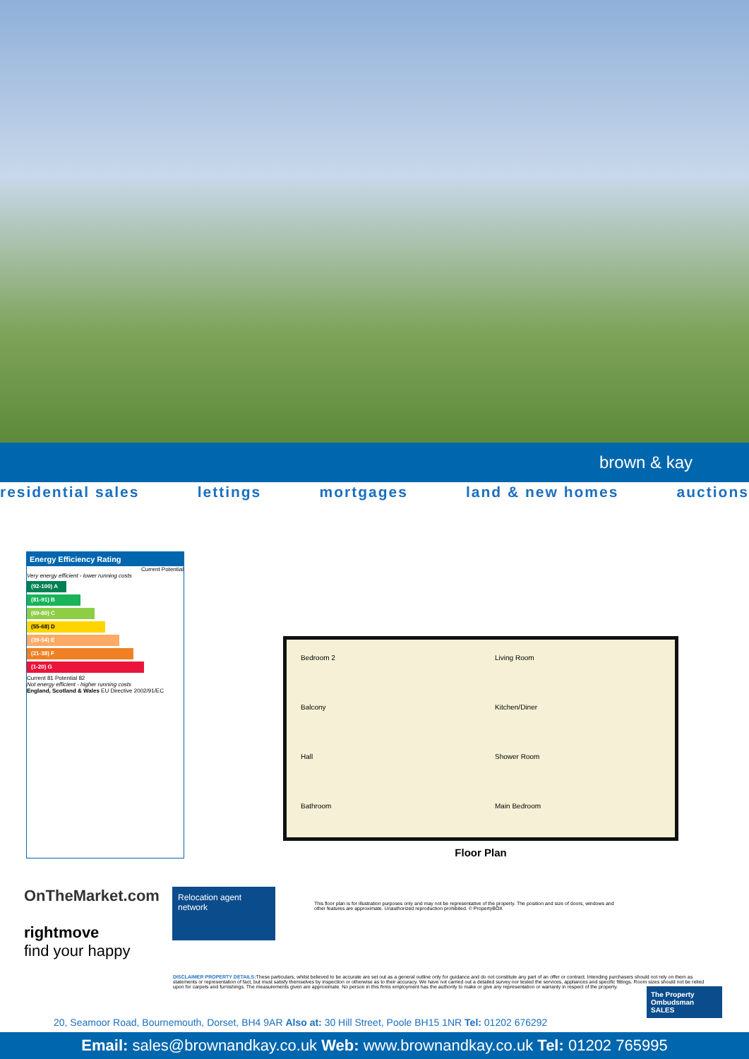brown & kay
residential sales lettings mortgages land & new homes auctions
Energy Efficiency Rating
Current Potential
Very energy efficient - lower running costs
(92-100) A
(81-91) B
(69-80) C
(55-68) D
(39-54) E
(21-38) F
(1-20) G
Current 81 Potential 82
Not energy efficient - higher running costs
England, Scotland & Wales EU Directive 2002/91/EC
Bedroom 2
Living Room
Balcony
Kitchen/Diner
Hall
Shower Room
Bathroom
Main Bedroom
Floor Plan
OnTheMarket.com
rightmove
find your happy
Relocation agent network
This floor plan is for illustration purposes only and may not be representative of the property. The position and size of doors, windows and other features are approximate. Unauthorized reproduction prohibited. © PropertyBOX
DISCLAIMER PROPERTY DETAILS: These particulars, whilst believed to be accurate are set out as a general outline only for guidance and do not constitute any part of an offer or contract. Intending purchasers should not rely on them as statements or representation of fact, but must satisfy themselves by inspection or otherwise as to their accuracy. We have not carried out a detailed survey nor tested the services, appliances and specific fittings. Room sizes should not be relied upon for carpets and furnishings. The measurements given are approximate. No person in this firms employment has the authority to make or give any representation or warranty in respect of the property.
The Property Ombudsman SALES
20, Seamoor Road, Bournemouth, Dorset, BH4 9AR Also at: 30 Hill Street, Poole BH15 1NR Tel: 01202 676292
Email: sales@brownandkay.co.uk Web: www.brownandkay.co.uk Tel: 01202 765995